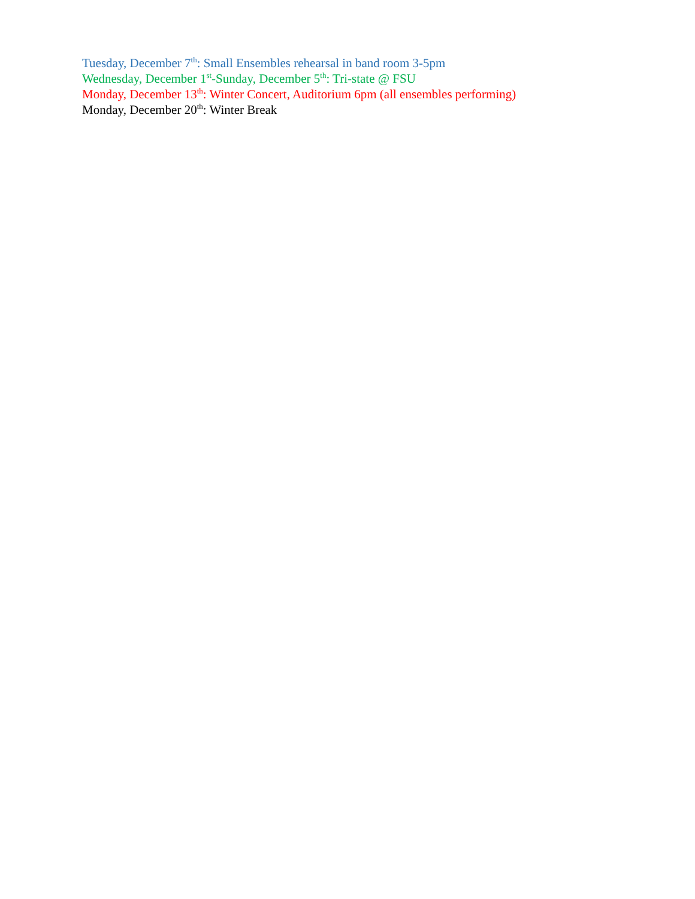Tuesday, December 7<sup>th</sup>: Small Ensembles rehearsal in band room 3-5pm
Wednesday, December 1<sup>st</sup>-Sunday, December 5<sup>th</sup>: Tri-state @ FSU
Monday, December 13<sup>th</sup>: Winter Concert, Auditorium 6pm (all ensembles performing)
Monday, December 20<sup>th</sup>: Winter Break